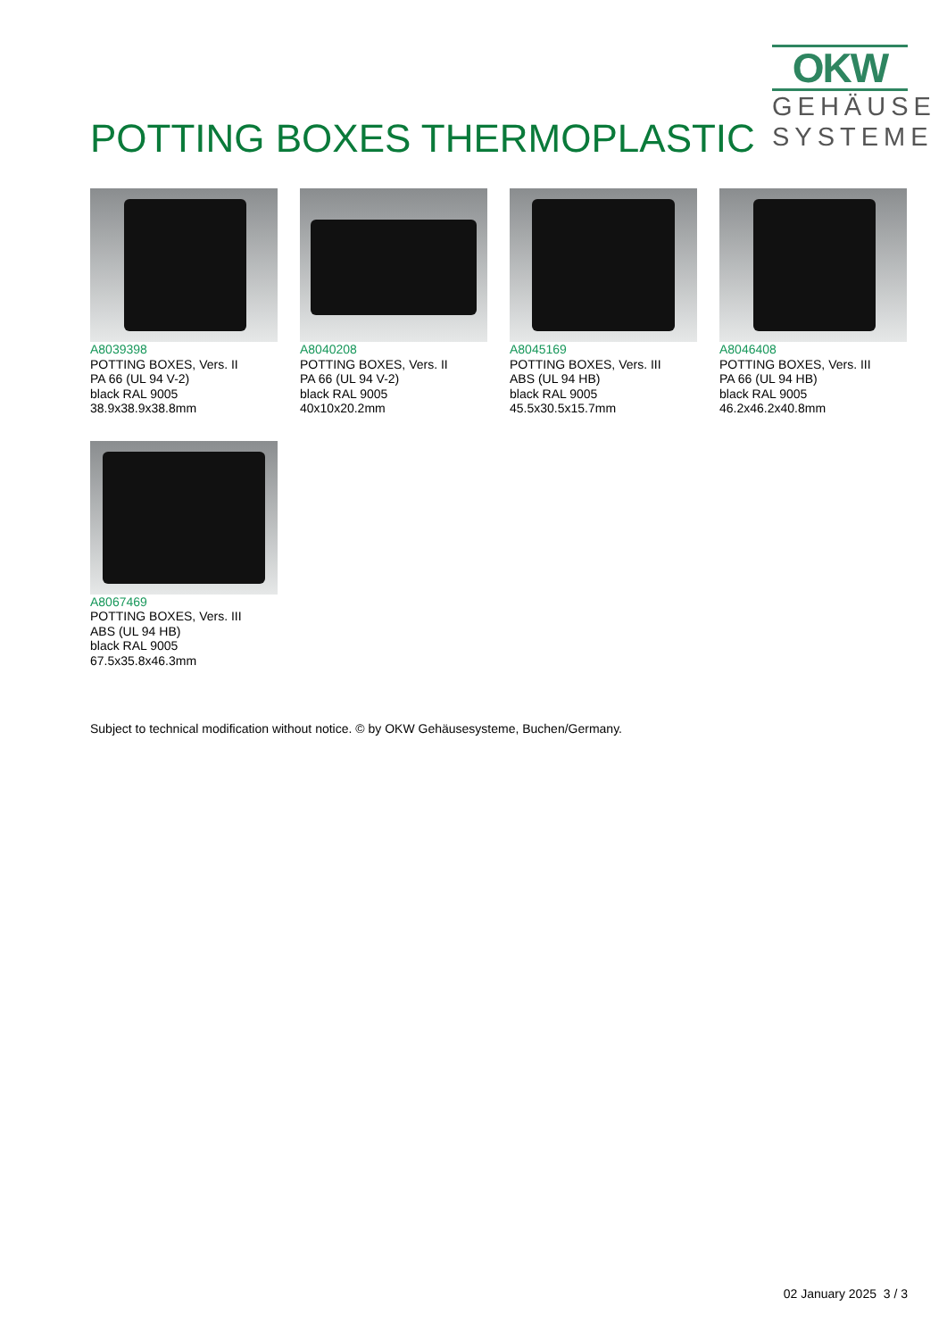POTTING BOXES THERMOPLASTIC
OKW
GEHÄUSE
SYSTEME
A8039398
POTTING BOXES, Vers. II
PA 66 (UL 94 V-2)
black RAL 9005
38.9x38.9x38.8mm
A8040208
POTTING BOXES, Vers. II
PA 66 (UL 94 V-2)
black RAL 9005
40x10x20.2mm
A8045169
POTTING BOXES, Vers. III
ABS (UL 94 HB)
black RAL 9005
45.5x30.5x15.7mm
A8046408
POTTING BOXES, Vers. III
PA 66 (UL 94 HB)
black RAL 9005
46.2x46.2x40.8mm
A8067469
POTTING BOXES, Vers. III
ABS (UL 94 HB)
black RAL 9005
67.5x35.8x46.3mm
Subject to technical modification without notice. © by OKW Gehäusesysteme, Buchen/Germany.
02 January 2025 3 / 3